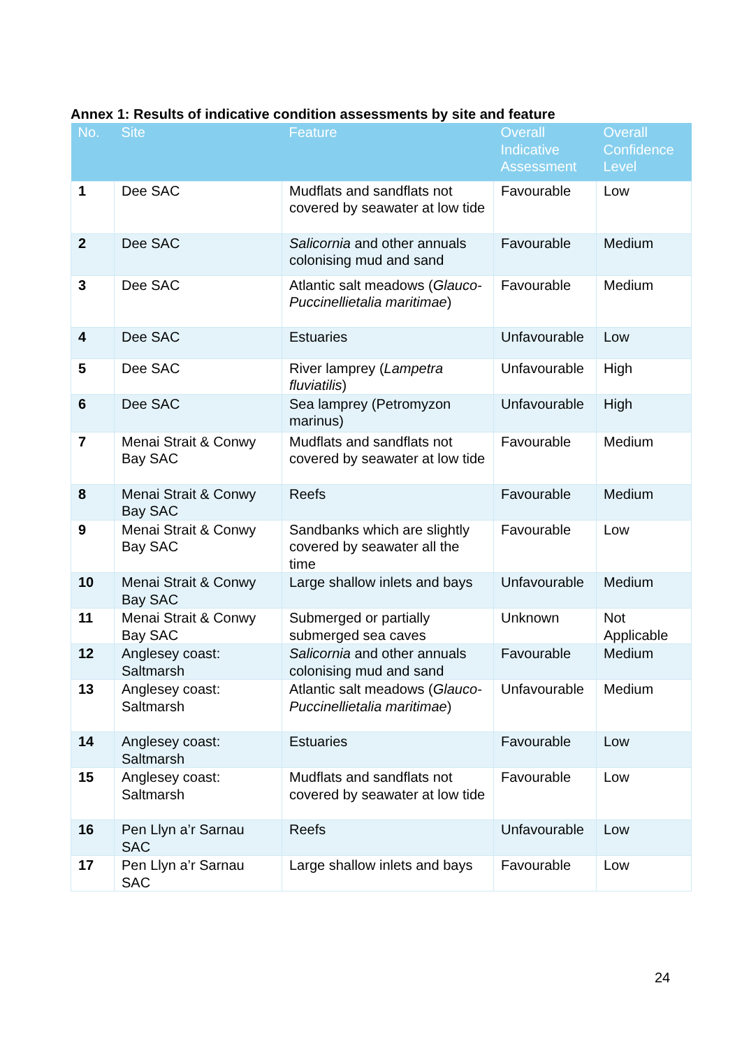Annex 1: Results of indicative condition assessments by site and feature
| No. | Site | Feature | Overall Indicative Assessment | Overall Confidence Level |
| --- | --- | --- | --- | --- |
| 1 | Dee SAC | Mudflats and sandflats not covered by seawater at low tide | Favourable | Low |
| 2 | Dee SAC | Salicornia and other annuals colonising mud and sand | Favourable | Medium |
| 3 | Dee SAC | Atlantic salt meadows ( Glauco-Puccinellietalia maritimae ) | Favourable | Medium |
| 4 | Dee SAC | Estuaries | Unfavourable | Low |
| 5 | Dee SAC | River lamprey ( Lampetra fluviatilis ) | Unfavourable | High |
| 6 | Dee SAC | Sea lamprey (Petromyzon marinus) | Unfavourable | High |
| 7 | Menai Strait & Conwy Bay SAC | Mudflats and sandflats not covered by seawater at low tide | Favourable | Medium |
| 8 | Menai Strait & Conwy Bay SAC | Reefs | Favourable | Medium |
| 9 | Menai Strait & Conwy Bay SAC | Sandbanks which are slightly covered by seawater all the time | Favourable | Low |
| 10 | Menai Strait & Conwy Bay SAC | Large shallow inlets and bays | Unfavourable | Medium |
| 11 | Menai Strait & Conwy Bay SAC | Submerged or partially submerged sea caves | Unknown | Not Applicable |
| 12 | Anglesey coast: Saltmarsh | Salicornia and other annuals colonising mud and sand | Favourable | Medium |
| 13 | Anglesey coast: Saltmarsh | Atlantic salt meadows ( Glauco-Puccinellietalia maritimae ) | Unfavourable | Medium |
| 14 | Anglesey coast: Saltmarsh | Estuaries | Favourable | Low |
| 15 | Anglesey coast: Saltmarsh | Mudflats and sandflats not covered by seawater at low tide | Favourable | Low |
| 16 | Pen Llyn a’r Sarnau SAC | Reefs | Unfavourable | Low |
| 17 | Pen Llyn a’r Sarnau SAC | Large shallow inlets and bays | Favourable | Low |
24